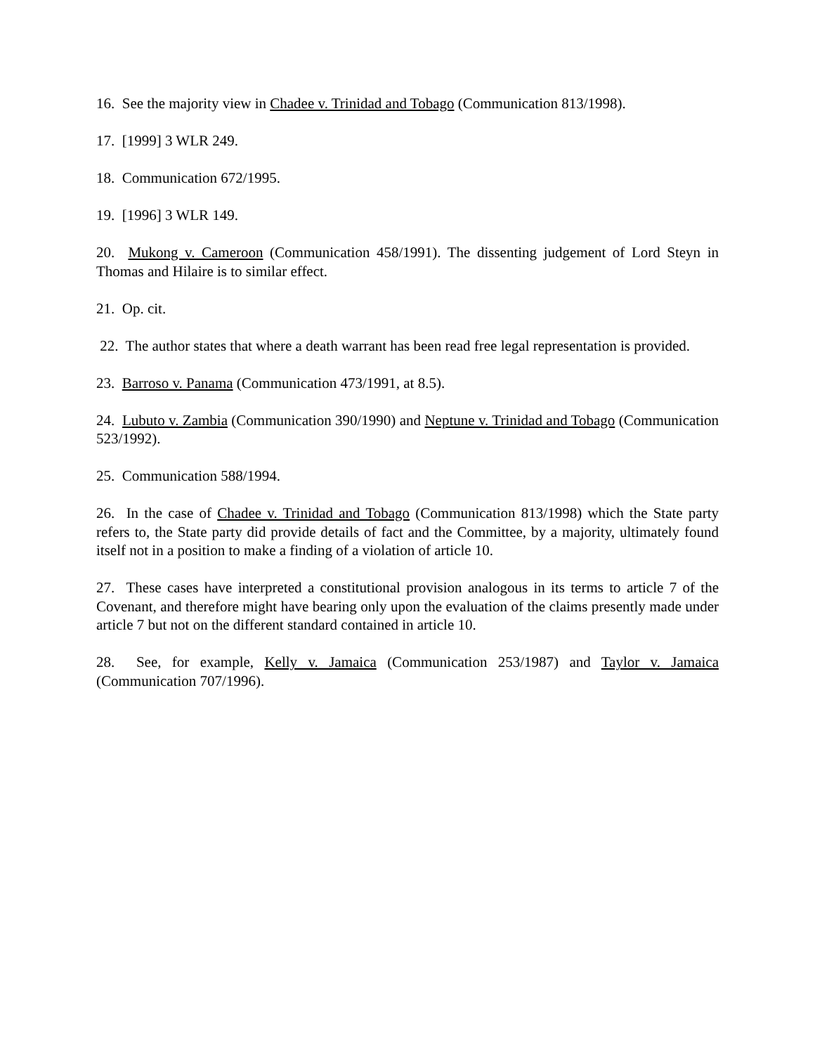16. See the majority view in Chadee v. Trinidad and Tobago (Communication 813/1998).
17. [1999] 3 WLR 249.
18. Communication 672/1995.
19. [1996] 3 WLR 149.
20. Mukong v. Cameroon (Communication 458/1991). The dissenting judgement of Lord Steyn in Thomas and Hilaire is to similar effect.
21. Op. cit.
22. The author states that where a death warrant has been read free legal representation is provided.
23. Barroso v. Panama (Communication 473/1991, at 8.5).
24. Lubuto v. Zambia (Communication 390/1990) and Neptune v. Trinidad and Tobago (Communication 523/1992).
25. Communication 588/1994.
26. In the case of Chadee v. Trinidad and Tobago (Communication 813/1998) which the State party refers to, the State party did provide details of fact and the Committee, by a majority, ultimately found itself not in a position to make a finding of a violation of article 10.
27. These cases have interpreted a constitutional provision analogous in its terms to article 7 of the Covenant, and therefore might have bearing only upon the evaluation of the claims presently made under article 7 but not on the different standard contained in article 10.
28. See, for example, Kelly v. Jamaica (Communication 253/1987) and Taylor v. Jamaica (Communication 707/1996).